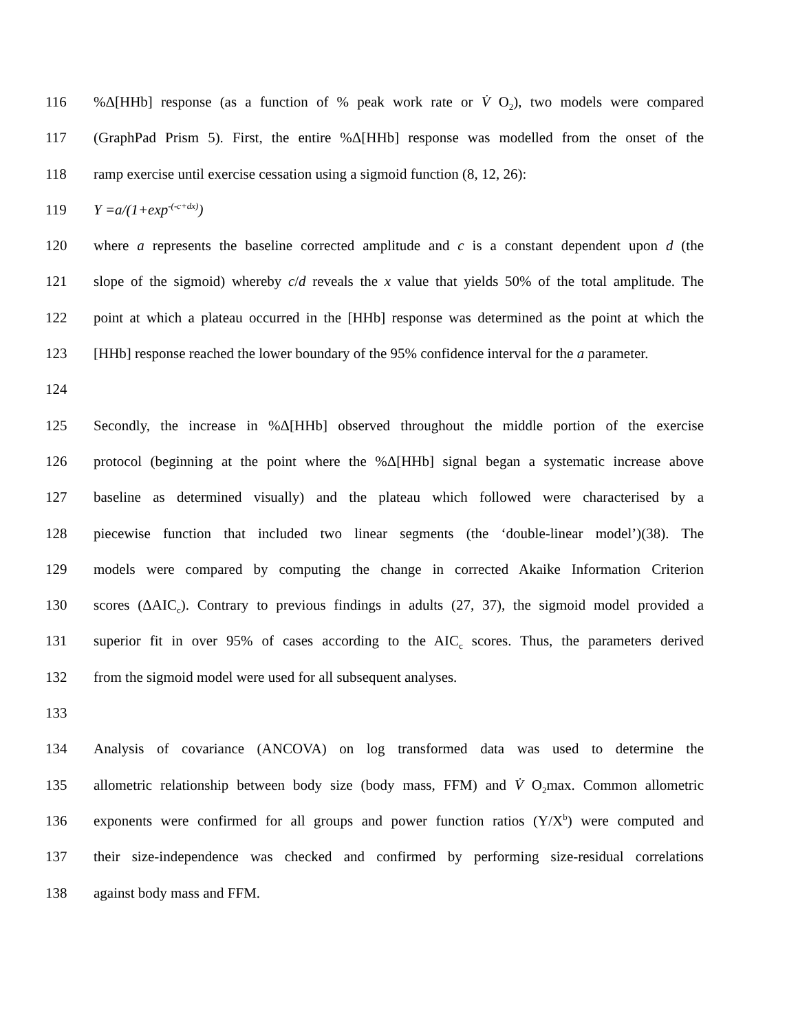116%Δ[HHb] response (as a function of % peak work rate or V̇ O<sub>2</sub>), two models were compared
117 (GraphPad Prism 5). First, the entire %Δ[HHb] response was modelled from the onset of the
118 ramp exercise until exercise cessation using a sigmoid function (8, 12, 26):
119 Y =a/(1+exp<sup>-(-c+dx)</sup>)
120 where a represents the baseline corrected amplitude and c is a constant dependent upon d (the
121 slope of the sigmoid) whereby c/d reveals the x value that yields 50% of the total amplitude. The
122 point at which a plateau occurred in the [HHb] response was determined as the point at which the
123 [HHb] response reached the lower boundary of the 95% confidence interval for the a parameter.
124
125 Secondly, the increase in %Δ[HHb] observed throughout the middle portion of the exercise
126 protocol (beginning at the point where the %Δ[HHb] signal began a systematic increase above
127 baseline as determined visually) and the plateau which followed were characterised by a
128 piecewise function that included two linear segments (the ‘double-linear model’)(38). The
129 models were compared by computing the change in corrected Akaike Information Criterion
130 scores (ΔAIC<sub>c</sub>). Contrary to previous findings in adults (27, 37), the sigmoid model provided a
131 superior fit in over 95% of cases according to the AIC<sub>c</sub> scores. Thus, the parameters derived
132 from the sigmoid model were used for all subsequent analyses.
133
134 Analysis of covariance (ANCOVA) on log transformed data was used to determine the
135 allometric relationship between body size (body mass, FFM) and V̇ O<sub>2</sub>max. Common allometric
136 exponents were confirmed for all groups and power function ratios (Y/X<sup>b</sup>) were computed and
137 their size-independence was checked and confirmed by performing size-residual correlations
138 against body mass and FFM.